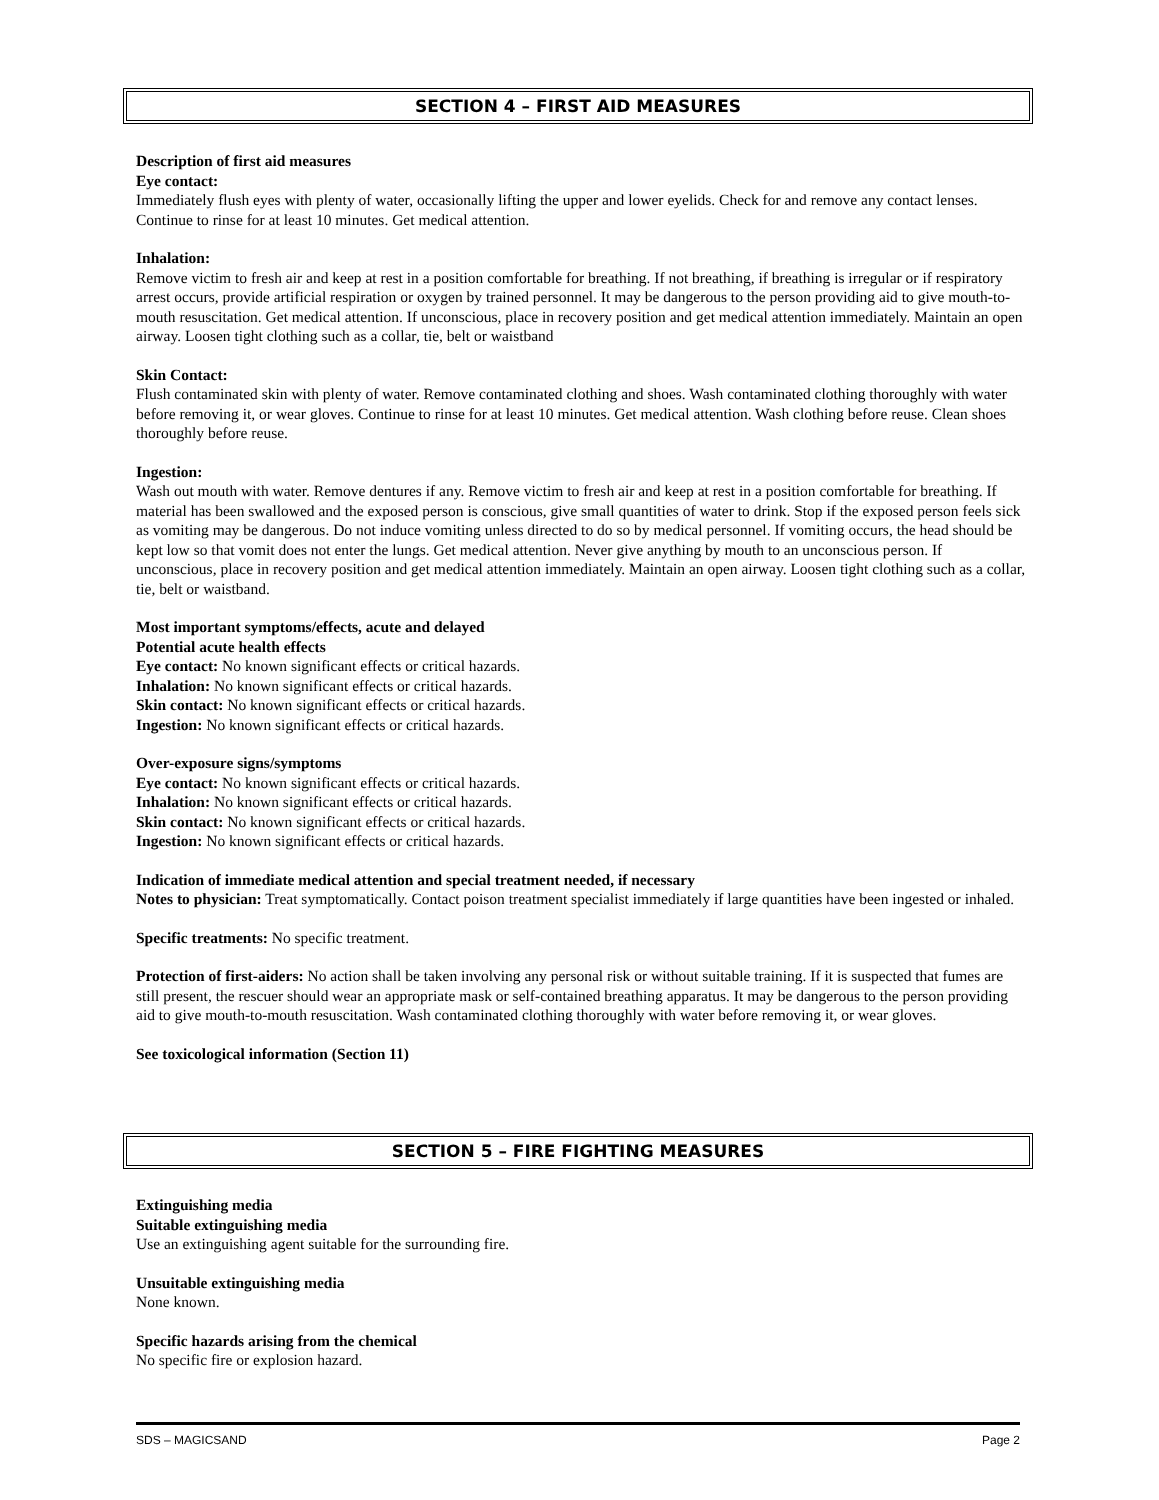SECTION 4 – FIRST AID MEASURES
Description of first aid measures
Eye contact:
Immediately flush eyes with plenty of water, occasionally lifting the upper and lower eyelids. Check for and remove any contact lenses. Continue to rinse for at least 10 minutes. Get medical attention.
Inhalation:
Remove victim to fresh air and keep at rest in a position comfortable for breathing. If not breathing, if breathing is irregular or if respiratory arrest occurs, provide artificial respiration or oxygen by trained personnel. It may be dangerous to the person providing aid to give mouth-to-mouth resuscitation. Get medical attention. If unconscious, place in recovery position and get medical attention immediately. Maintain an open airway. Loosen tight clothing such as a collar, tie, belt or waistband
Skin Contact:
Flush contaminated skin with plenty of water. Remove contaminated clothing and shoes. Wash contaminated clothing thoroughly with water before removing it, or wear gloves. Continue to rinse for at least 10 minutes. Get medical attention. Wash clothing before reuse. Clean shoes thoroughly before reuse.
Ingestion:
Wash out mouth with water. Remove dentures if any. Remove victim to fresh air and keep at rest in a position comfortable for breathing. If material has been swallowed and the exposed person is conscious, give small quantities of water to drink. Stop if the exposed person feels sick as vomiting may be dangerous. Do not induce vomiting unless directed to do so by medical personnel. If vomiting occurs, the head should be kept low so that vomit does not enter the lungs. Get medical attention. Never give anything by mouth to an unconscious person. If unconscious, place in recovery position and get medical attention immediately. Maintain an open airway. Loosen tight clothing such as a collar, tie, belt or waistband.
Most important symptoms/effects, acute and delayed
Potential acute health effects
Eye contact: No known significant effects or critical hazards.
Inhalation: No known significant effects or critical hazards.
Skin contact: No known significant effects or critical hazards.
Ingestion: No known significant effects or critical hazards.
Over-exposure signs/symptoms
Eye contact: No known significant effects or critical hazards.
Inhalation: No known significant effects or critical hazards.
Skin contact: No known significant effects or critical hazards.
Ingestion: No known significant effects or critical hazards.
Indication of immediate medical attention and special treatment needed, if necessary
Notes to physician: Treat symptomatically. Contact poison treatment specialist immediately if large quantities have been ingested or inhaled.
Specific treatments: No specific treatment.
Protection of first-aiders: No action shall be taken involving any personal risk or without suitable training. If it is suspected that fumes are still present, the rescuer should wear an appropriate mask or self-contained breathing apparatus. It may be dangerous to the person providing aid to give mouth-to-mouth resuscitation. Wash contaminated clothing thoroughly with water before removing it, or wear gloves.
See toxicological information (Section 11)
SECTION 5 – FIRE FIGHTING MEASURES
Extinguishing media
Suitable extinguishing media
Use an extinguishing agent suitable for the surrounding fire.
Unsuitable extinguishing media
None known.
Specific hazards arising from the chemical
No specific fire or explosion hazard.
SDS – MAGICSAND Page 2